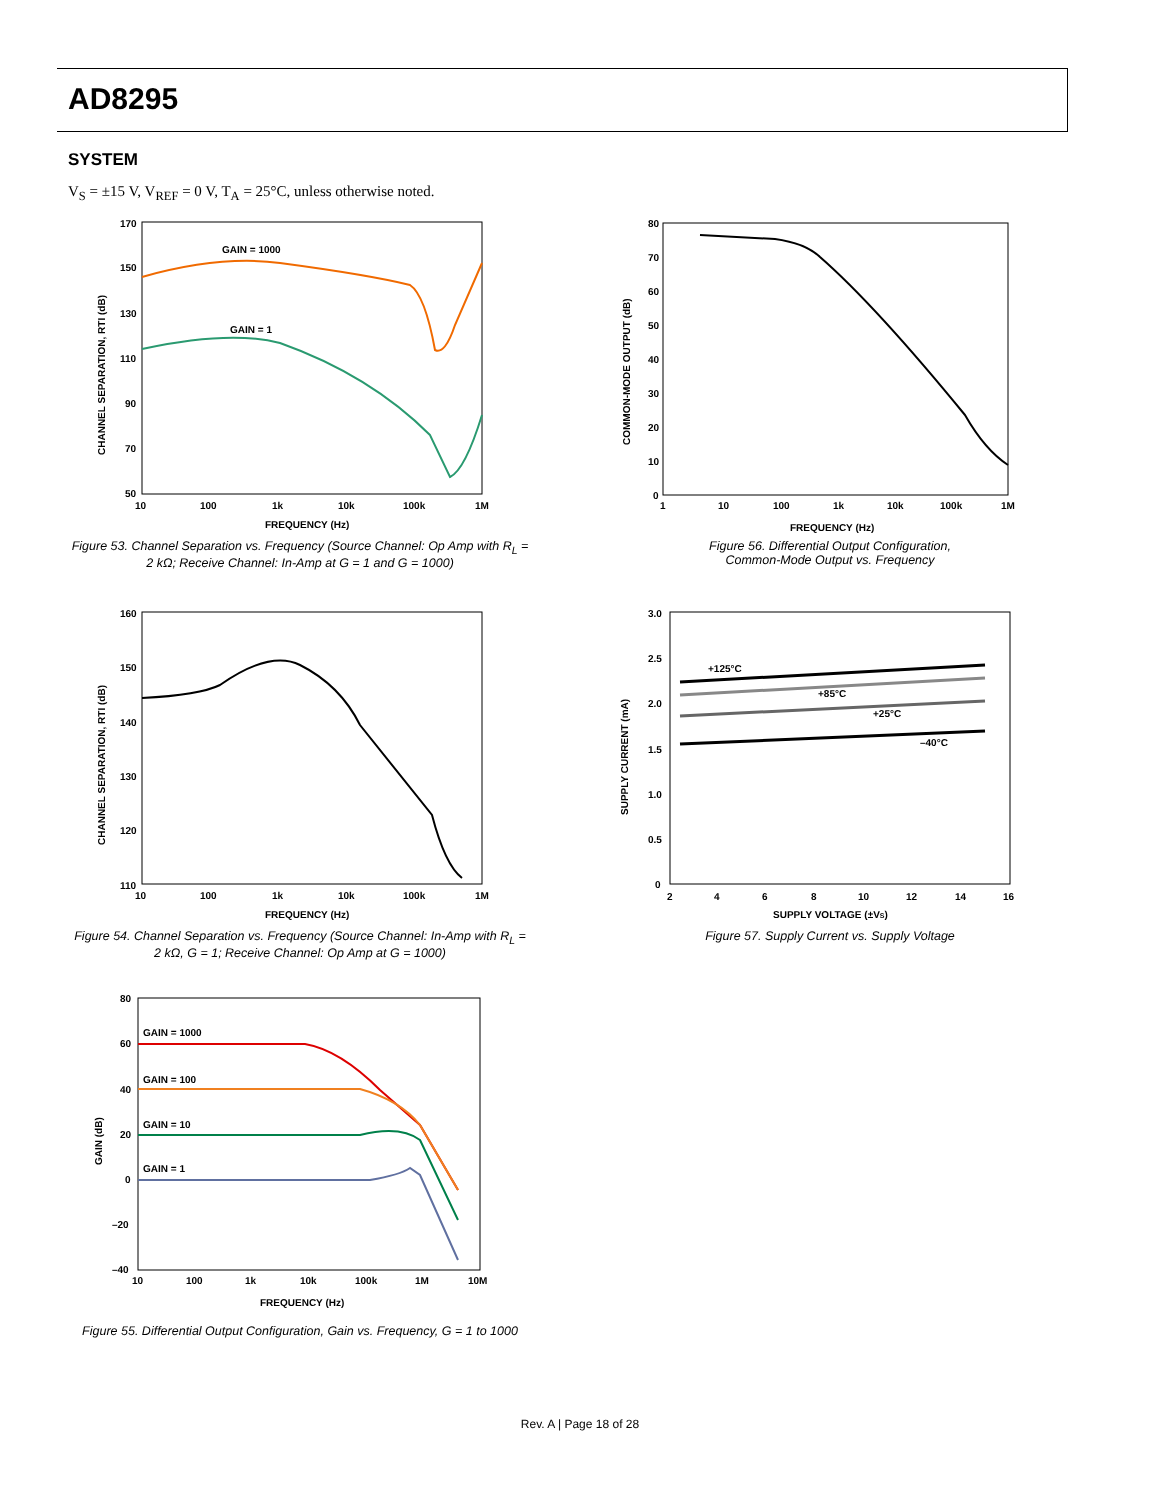AD8295
SYSTEM
V<sub>S</sub> = ±15 V, V<sub>REF</sub> = 0 V, T<sub>A</sub> = 25°C, unless otherwise noted.
170
150
130
110
90
70
50
10
100
1k
10k
100k
1M
FREQUENCY (Hz)
GAIN = 1000
GAIN = 1
CHANNEL SEPARATION, RTI (dB)
Figure 53. Channel Separation vs. Frequency (Source Channel: Op Amp with R<sub>L</sub> = 2 kΩ; Receive Channel: In-Amp at G = 1 and G = 1000)
160
150
140
130
120
110
10
100
1k
10k
100k
1M
FREQUENCY (Hz)
CHANNEL SEPARATION, RTI (dB)
Figure 54. Channel Separation vs. Frequency (Source Channel: In-Amp with R<sub>L</sub> = 2 kΩ, G = 1; Receive Channel: Op Amp at G = 1000)
80
60
40
20
0
–20
–40
10
100
1k
10k
100k
1M
10M
FREQUENCY (Hz)
GAIN = 1000
GAIN = 100
GAIN = 10
GAIN = 1
GAIN (dB)
Figure 55. Differential Output Configuration, Gain vs. Frequency, G = 1 to 1000
80
70
60
50
40
30
20
10
0
1
10
100
1k
10k
100k
1M
FREQUENCY (Hz)
COMMON-MODE OUTPUT (dB)
Figure 56. Differential Output Configuration,
Common-Mode Output vs. Frequency
3.0
2.5
2.0
1.5
1.0
0.5
0
2
4
6
8
10
12
14
16
SUPPLY VOLTAGE (±VS)
+125°C
+85°C
+25°C
–40°C
SUPPLY CURRENT (mA)
Figure 57. Supply Current vs. Supply Voltage
Rev. A | Page 18 of 28